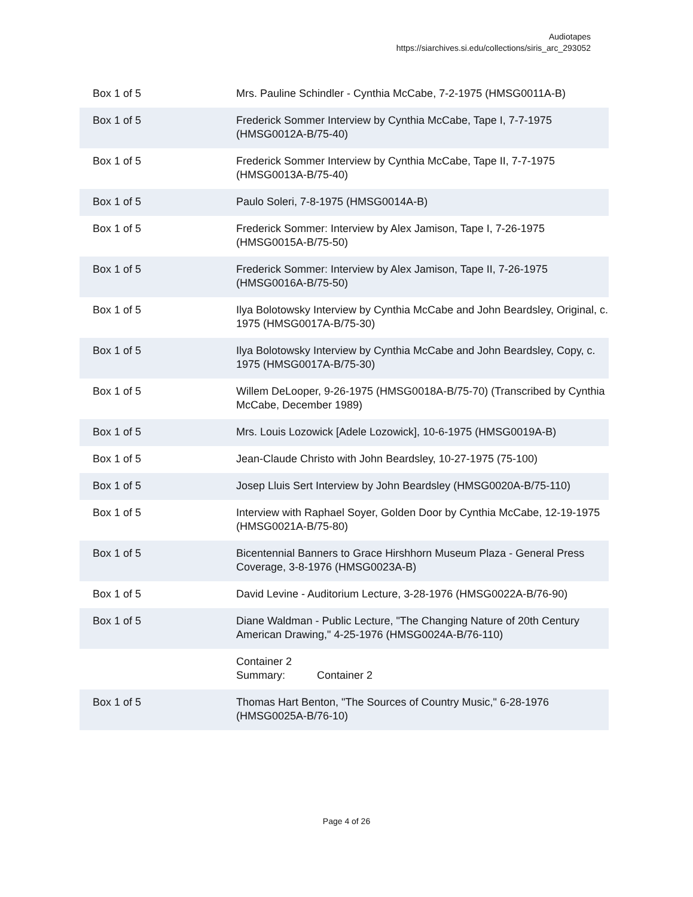Audiotapes
https://siarchives.si.edu/collections/siris_arc_293052
| Box 1 of 5 | Mrs. Pauline Schindler - Cynthia McCabe, 7-2-1975 (HMSG0011A-B) |
| Box 1 of 5 | Frederick Sommer Interview by Cynthia McCabe, Tape I, 7-7-1975 (HMSG0012A-B/75-40) |
| Box 1 of 5 | Frederick Sommer Interview by Cynthia McCabe, Tape II, 7-7-1975 (HMSG0013A-B/75-40) |
| Box 1 of 5 | Paulo Soleri, 7-8-1975 (HMSG0014A-B) |
| Box 1 of 5 | Frederick Sommer: Interview by Alex Jamison, Tape I, 7-26-1975 (HMSG0015A-B/75-50) |
| Box 1 of 5 | Frederick Sommer: Interview by Alex Jamison, Tape II, 7-26-1975 (HMSG0016A-B/75-50) |
| Box 1 of 5 | Ilya Bolotowsky Interview by Cynthia McCabe and John Beardsley, Original, c. 1975 (HMSG0017A-B/75-30) |
| Box 1 of 5 | Ilya Bolotowsky Interview by Cynthia McCabe and John Beardsley, Copy, c. 1975 (HMSG0017A-B/75-30) |
| Box 1 of 5 | Willem DeLooper, 9-26-1975 (HMSG0018A-B/75-70) (Transcribed by Cynthia McCabe, December 1989) |
| Box 1 of 5 | Mrs. Louis Lozowick [Adele Lozowick], 10-6-1975 (HMSG0019A-B) |
| Box 1 of 5 | Jean-Claude Christo with John Beardsley, 10-27-1975 (75-100) |
| Box 1 of 5 | Josep Lluis Sert Interview by John Beardsley (HMSG0020A-B/75-110) |
| Box 1 of 5 | Interview with Raphael Soyer, Golden Door by Cynthia McCabe, 12-19-1975 (HMSG0021A-B/75-80) |
| Box 1 of 5 | Bicentennial Banners to Grace Hirshhorn Museum Plaza - General Press Coverage, 3-8-1976 (HMSG0023A-B) |
| Box 1 of 5 | David Levine - Auditorium Lecture, 3-28-1976 (HMSG0022A-B/76-90) |
| Box 1 of 5 | Diane Waldman - Public Lecture, "The Changing Nature of 20th Century American Drawing," 4-25-1976 (HMSG0024A-B/76-110) |
| | Container 2 Summary: Container 2 |
| Box 1 of 5 | Thomas Hart Benton, "The Sources of Country Music," 6-28-1976 (HMSG0025A-B/76-10) |
Page 4 of 26